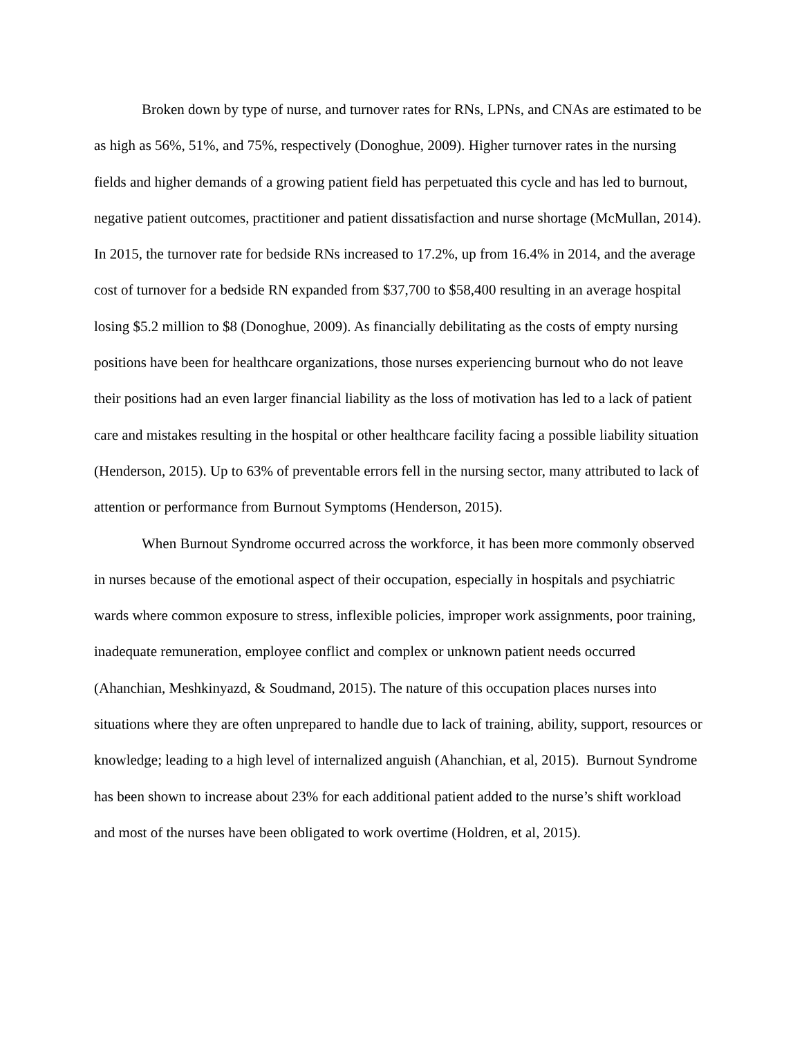Broken down by type of nurse, and turnover rates for RNs, LPNs, and CNAs are estimated to be as high as 56%, 51%, and 75%, respectively (Donoghue, 2009). Higher turnover rates in the nursing fields and higher demands of a growing patient field has perpetuated this cycle and has led to burnout, negative patient outcomes, practitioner and patient dissatisfaction and nurse shortage (McMullan, 2014). In 2015, the turnover rate for bedside RNs increased to 17.2%, up from 16.4% in 2014, and the average cost of turnover for a bedside RN expanded from $37,700 to $58,400 resulting in an average hospital losing $5.2 million to $8 (Donoghue, 2009). As financially debilitating as the costs of empty nursing positions have been for healthcare organizations, those nurses experiencing burnout who do not leave their positions had an even larger financial liability as the loss of motivation has led to a lack of patient care and mistakes resulting in the hospital or other healthcare facility facing a possible liability situation (Henderson, 2015). Up to 63% of preventable errors fell in the nursing sector, many attributed to lack of attention or performance from Burnout Symptoms (Henderson, 2015).
When Burnout Syndrome occurred across the workforce, it has been more commonly observed in nurses because of the emotional aspect of their occupation, especially in hospitals and psychiatric wards where common exposure to stress, inflexible policies, improper work assignments, poor training, inadequate remuneration, employee conflict and complex or unknown patient needs occurred (Ahanchian, Meshkinyazd, & Soudmand, 2015). The nature of this occupation places nurses into situations where they are often unprepared to handle due to lack of training, ability, support, resources or knowledge; leading to a high level of internalized anguish (Ahanchian, et al, 2015). Burnout Syndrome has been shown to increase about 23% for each additional patient added to the nurse’s shift workload and most of the nurses have been obligated to work overtime (Holdren, et al, 2015).